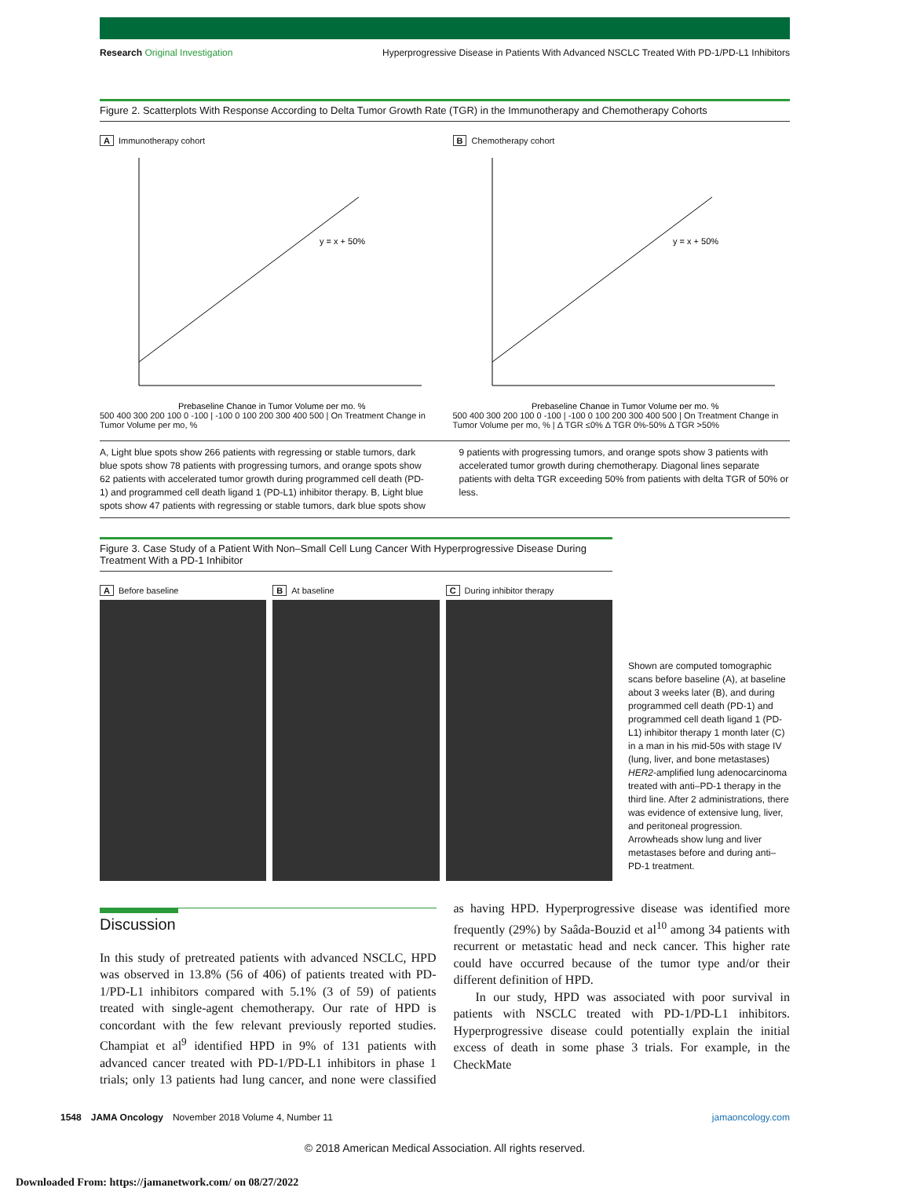Research Original Investigation Hyperprogressive Disease in Patients With Advanced NSCLC Treated With PD-1/PD-L1 Inhibitors
Figure 2. Scatterplots With Response According to Delta Tumor Growth Rate (TGR) in the Immunotherapy and Chemotherapy Cohorts
A Immunotherapy cohort
y = x + 50%
Prebaseline Change in Tumor Volume per mo, %
500 400 300 200 100 0 -100 | -100 0 100 200 300 400 500 | On Treatment Change in Tumor Volume per mo, %
B Chemotherapy cohort
y = x + 50%
Prebaseline Change in Tumor Volume per mo, %
500 400 300 200 100 0 -100 | -100 0 100 200 300 400 500 | On Treatment Change in Tumor Volume per mo, % | Δ TGR ≤0% Δ TGR 0%-50% Δ TGR >50%
A, Light blue spots show 266 patients with regressing or stable tumors, dark blue spots show 78 patients with progressing tumors, and orange spots show 62 patients with accelerated tumor growth during programmed cell death (PD-1) and programmed cell death ligand 1 (PD-L1) inhibitor therapy. B, Light blue spots show 47 patients with regressing or stable tumors, dark blue spots show 9 patients with progressing tumors, and orange spots show 3 patients with accelerated tumor growth during chemotherapy. Diagonal lines separate patients with delta TGR exceeding 50% from patients with delta TGR of 50% or less.
Figure 3. Case Study of a Patient With Non–Small Cell Lung Cancer With Hyperprogressive Disease During Treatment With a PD-1 Inhibitor
A Before baseline B At baseline C During inhibitor therapy
Shown are computed tomographic scans before baseline (A), at baseline about 3 weeks later (B), and during programmed cell death (PD-1) and programmed cell death ligand 1 (PD-L1) inhibitor therapy 1 month later (C) in a man in his mid-50s with stage IV (lung, liver, and bone metastases) HER2-amplified lung adenocarcinoma treated with anti–PD-1 therapy in the third line. After 2 administrations, there was evidence of extensive lung, liver, and peritoneal progression. Arrowheads show lung and liver metastases before and during anti–PD-1 treatment.
Discussion
In this study of pretreated patients with advanced NSCLC, HPD was observed in 13.8% (56 of 406) of patients treated with PD-1/PD-L1 inhibitors compared with 5.1% (3 of 59) of patients treated with single-agent chemotherapy. Our rate of HPD is concordant with the few relevant previously reported studies. Champiat et al<sup>9</sup> identified HPD in 9% of 131 patients with advanced cancer treated with PD-1/PD-L1 inhibitors in phase 1 trials; only 13 patients had lung cancer, and none were classified as having HPD. Hyperprogressive disease was identified more frequently (29%) by Saâda-Bouzid et al<sup>10</sup> among 34 patients with recurrent or metastatic head and neck cancer. This higher rate could have occurred because of the tumor type and/or their different definition of HPD.
In our study, HPD was associated with poor survival in patients with NSCLC treated with PD-1/PD-L1 inhibitors. Hyperprogressive disease could potentially explain the initial excess of death in some phase 3 trials. For example, in the CheckMate
1548 JAMA Oncology November 2018 Volume 4, Number 11 jamaoncology.com
© 2018 American Medical Association. All rights reserved.
Downloaded From: https://jamanetwork.com/ on 08/27/2022